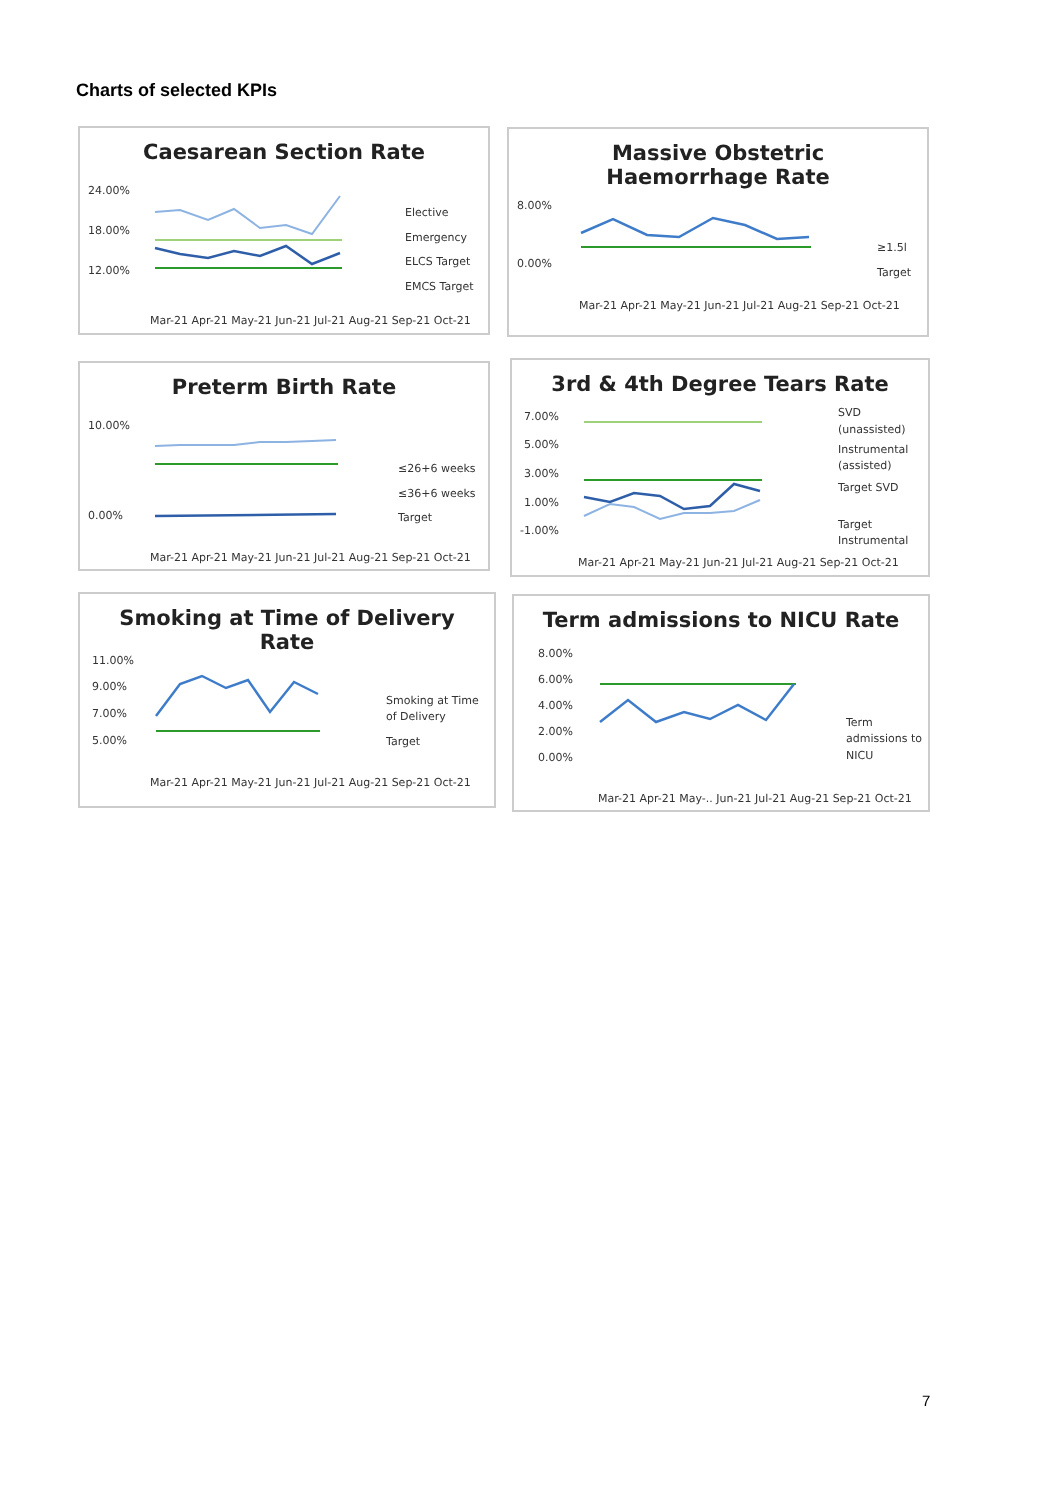Charts of selected KPIs
Caesarean Section Rate
24.00%
18.00%
12.00%
Elective
Emergency
ELCS Target
EMCS Target
Mar-21 Apr-21 May-21 Jun-21 Jul-21 Aug-21 Sep-21 Oct-21
Massive Obstetric
Haemorrhage Rate
8.00%
0.00%
≥1.5l
Target
Mar-21 Apr-21 May-21 Jun-21 Jul-21 Aug-21 Sep-21 Oct-21
Preterm Birth Rate
10.00%
0.00%
≤26+6 weeks
≤36+6 weeks
Target
Mar-21 Apr-21 May-21 Jun-21 Jul-21 Aug-21 Sep-21 Oct-21
3rd & 4th Degree Tears Rate
7.00%
5.00%
3.00%
1.00%
-1.00%
SVD
(unassisted)
Instrumental
(assisted)
Target SVD
Target
Instrumental
Mar-21 Apr-21 May-21 Jun-21 Jul-21 Aug-21 Sep-21 Oct-21
Smoking at Time of Delivery
Rate
11.00%
9.00%
7.00%
5.00%
Smoking at Time
of Delivery
Target
Mar-21 Apr-21 May-21 Jun-21 Jul-21 Aug-21 Sep-21 Oct-21
Term admissions to NICU Rate
8.00%
6.00%
4.00%
2.00%
0.00%
Term
admissions to
NICU
Mar-21 Apr-21 May-.. Jun-21 Jul-21 Aug-21 Sep-21 Oct-21
7